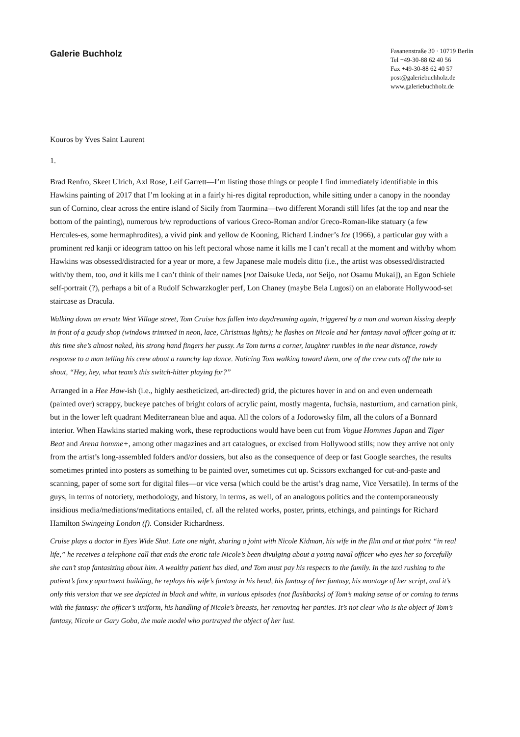Galerie Buchholz
Fasanenstraße 30 · 10719 Berlin
Tel +49-30-88 62 40 56
Fax +49-30-88 62 40 57
post@galeriebuchholz.de
www.galeriebuchholz.de
Kouros by Yves Saint Laurent
1.
Brad Renfro, Skeet Ulrich, Axl Rose, Leif Garrett—I’m listing those things or people I find immediately identifiable in this Hawkins painting of 2017 that I’m looking at in a fairly hi-res digital reproduction, while sitting under a canopy in the noonday sun of Cornino, clear across the entire island of Sicily from Taormina—two different Morandi still lifes (at the top and near the bottom of the painting), numerous b/w reproductions of various Greco-Roman and/or Greco-Roman-like statuary (a few Hercules-es, some hermaphrodites), a vivid pink and yellow de Kooning, Richard Lindner’s Ice (1966), a particular guy with a prominent red kanji or ideogram tattoo on his left pectoral whose name it kills me I can’t recall at the moment and with/by whom Hawkins was obsessed/distracted for a year or more, a few Japanese male models ditto (i.e., the artist was obsessed/distracted with/by them, too, and it kills me I can’t think of their names [not Daisuke Ueda, not Seijo, not Osamu Mukai]), an Egon Schiele self-portrait (?), perhaps a bit of a Rudolf Schwarzkogler perf, Lon Chaney (maybe Bela Lugosi) on an elaborate Hollywood-set staircase as Dracula.
Walking down an ersatz West Village street, Tom Cruise has fallen into daydreaming again, triggered by a man and woman kissing deeply in front of a gaudy shop (windows trimmed in neon, lace, Christmas lights); he flashes on Nicole and her fantasy naval officer going at it: this time she’s almost naked, his strong hand fingers her pussy. As Tom turns a corner, laughter rumbles in the near distance, rowdy response to a man telling his crew about a raunchy lap dance. Noticing Tom walking toward them, one of the crew cuts off the tale to shout, “Hey, hey, what team’s this switch-hitter playing for?”
Arranged in a Hee Haw-ish (i.e., highly aestheticized, art-directed) grid, the pictures hover in and on and even underneath (painted over) scrappy, buckeye patches of bright colors of acrylic paint, mostly magenta, fuchsia, nasturtium, and carnation pink, but in the lower left quadrant Mediterranean blue and aqua. All the colors of a Jodorowsky film, all the colors of a Bonnard interior. When Hawkins started making work, these reproductions would have been cut from Vogue Hommes Japan and Tiger Beat and Arena homme+, among other magazines and art catalogues, or excised from Hollywood stills; now they arrive not only from the artist’s long-assembled folders and/or dossiers, but also as the consequence of deep or fast Google searches, the results sometimes printed into posters as something to be painted over, sometimes cut up. Scissors exchanged for cut-and-paste and scanning, paper of some sort for digital files—or vice versa (which could be the artist’s drag name, Vice Versatile). In terms of the guys, in terms of notoriety, methodology, and history, in terms, as well, of an analogous politics and the contemporaneously insidious media/mediations/meditations entailed, cf. all the related works, poster, prints, etchings, and paintings for Richard Hamilton Swingeing London (f). Consider Richardness.
Cruise plays a doctor in Eyes Wide Shut. Late one night, sharing a joint with Nicole Kidman, his wife in the film and at that point “in real life,” he receives a telephone call that ends the erotic tale Nicole’s been divulging about a young naval officer who eyes her so forcefully she can’t stop fantasizing about him. A wealthy patient has died, and Tom must pay his respects to the family. In the taxi rushing to the patient’s fancy apartment building, he replays his wife’s fantasy in his head, his fantasy of her fantasy, his montage of her script, and it’s only this version that we see depicted in black and white, in various episodes (not flashbacks) of Tom’s making sense of or coming to terms with the fantasy: the officer’s uniform, his handling of Nicole’s breasts, her removing her panties. It’s not clear who is the object of Tom’s fantasy, Nicole or Gary Goba, the male model who portrayed the object of her lust.